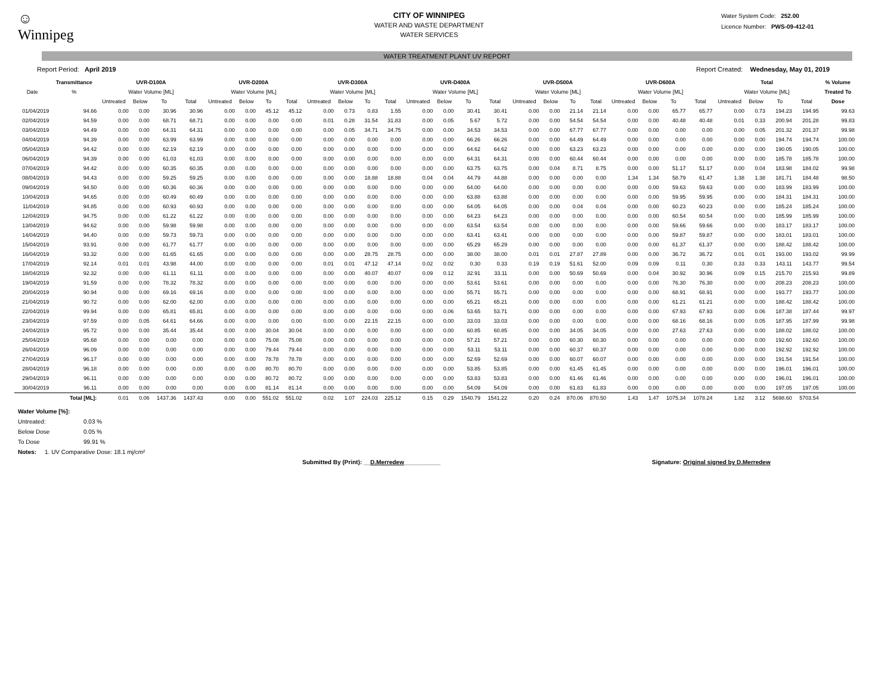☺
Winnipeg
CITY OF WINNIPEG
WATER AND WASTE DEPARTMENT
WATER SERVICES
Water System Code: 252.00
Licence Number: PWS-09-412-01
WATER TREATMENT PLANT UV REPORT
Report Period: April 2019 Report Created: Wednesday, May 01, 2019
| | Transmittance | UVR-D100A | | | | UVR-D200A | | | | UVR-D300A | | | | UVR-D400A | | | | UVR-D500A | | | | UVR-D600A | | | | Total | | | | % Volume |
| --- | --- | --- | --- | --- | --- | --- | --- | --- | --- | --- | --- | --- | --- | --- | --- | --- | --- | --- | --- | --- | --- | --- | --- | --- | --- | --- | --- | --- | --- | --- |
| Date | % | Water Volume [ML] | | | | Water Volume [ML] | | | | Water Volume [ML] | | | | Water Volume [ML] | | | | Water Volume [ML] | | | | Water Volume [ML] | | | | Water Volume [ML] | | | | Treated To |
| | | Untreated | Below | To | Total | Untreated | Below | To | Total | Untreated | Below | To | Total | Untreated | Below | To | Total | Untreated | Below | To | Total | Untreated | Below | To | Total | Untreated | Below | To | Total | Dose |
| 01/04/2019 | 94.66 | 0.00 | 0.00 | 30.96 | 30.96 | 0.00 | 0.00 | 45.12 | 45.12 | 0.00 | 0.73 | 0.83 | 1.55 | 0.00 | 0.00 | 30.41 | 30.41 | 0.00 | 0.00 | 21.14 | 21.14 | 0.00 | 0.00 | 65.77 | 65.77 | 0.00 | 0.73 | 194.23 | 194.95 | 99.63 |
| 02/04/2019 | 94.59 | 0.00 | 0.00 | 68.71 | 68.71 | 0.00 | 0.00 | 0.00 | 0.00 | 0.01 | 0.28 | 31.54 | 31.83 | 0.00 | 0.05 | 5.67 | 5.72 | 0.00 | 0.00 | 54.54 | 54.54 | 0.00 | 0.00 | 40.48 | 40.48 | 0.01 | 0.33 | 200.94 | 201.28 | 99.83 |
| 03/04/2019 | 94.49 | 0.00 | 0.00 | 64.31 | 64.31 | 0.00 | 0.00 | 0.00 | 0.00 | 0.00 | 0.05 | 34.71 | 34.75 | 0.00 | 0.00 | 34.53 | 34.53 | 0.00 | 0.00 | 67.77 | 67.77 | 0.00 | 0.00 | 0.00 | 0.00 | 0.00 | 0.05 | 201.32 | 201.37 | 99.98 |
| 04/04/2019 | 94.39 | 0.00 | 0.00 | 63.99 | 63.99 | 0.00 | 0.00 | 0.00 | 0.00 | 0.00 | 0.00 | 0.00 | 0.00 | 0.00 | 0.00 | 66.26 | 66.26 | 0.00 | 0.00 | 64.49 | 64.49 | 0.00 | 0.00 | 0.00 | 0.00 | 0.00 | 0.00 | 194.74 | 194.74 | 100.00 |
| 05/04/2019 | 94.42 | 0.00 | 0.00 | 62.19 | 62.19 | 0.00 | 0.00 | 0.00 | 0.00 | 0.00 | 0.00 | 0.00 | 0.00 | 0.00 | 0.00 | 64.62 | 64.62 | 0.00 | 0.00 | 63.23 | 63.23 | 0.00 | 0.00 | 0.00 | 0.00 | 0.00 | 0.00 | 190.05 | 190.05 | 100.00 |
| 06/04/2019 | 94.39 | 0.00 | 0.00 | 61.03 | 61.03 | 0.00 | 0.00 | 0.00 | 0.00 | 0.00 | 0.00 | 0.00 | 0.00 | 0.00 | 0.00 | 64.31 | 64.31 | 0.00 | 0.00 | 60.44 | 60.44 | 0.00 | 0.00 | 0.00 | 0.00 | 0.00 | 0.00 | 185.78 | 185.78 | 100.00 |
| 07/04/2019 | 94.42 | 0.00 | 0.00 | 60.35 | 60.35 | 0.00 | 0.00 | 0.00 | 0.00 | 0.00 | 0.00 | 0.00 | 0.00 | 0.00 | 0.00 | 63.75 | 63.75 | 0.00 | 0.04 | 8.71 | 8.75 | 0.00 | 0.00 | 51.17 | 51.17 | 0.00 | 0.04 | 183.98 | 184.02 | 99.98 |
| 08/04/2019 | 94.43 | 0.00 | 0.00 | 59.25 | 59.25 | 0.00 | 0.00 | 0.00 | 0.00 | 0.00 | 0.00 | 18.88 | 18.88 | 0.04 | 0.04 | 44.79 | 44.88 | 0.00 | 0.00 | 0.00 | 0.00 | 1.34 | 1.34 | 58.79 | 61.47 | 1.38 | 1.38 | 181.71 | 184.48 | 98.50 |
| 09/04/2019 | 94.50 | 0.00 | 0.00 | 60.36 | 60.36 | 0.00 | 0.00 | 0.00 | 0.00 | 0.00 | 0.00 | 0.00 | 0.00 | 0.00 | 0.00 | 64.00 | 64.00 | 0.00 | 0.00 | 0.00 | 0.00 | 0.00 | 0.00 | 59.63 | 59.63 | 0.00 | 0.00 | 183.99 | 183.99 | 100.00 |
| 10/04/2019 | 94.65 | 0.00 | 0.00 | 60.49 | 60.49 | 0.00 | 0.00 | 0.00 | 0.00 | 0.00 | 0.00 | 0.00 | 0.00 | 0.00 | 0.00 | 63.88 | 63.88 | 0.00 | 0.00 | 0.00 | 0.00 | 0.00 | 0.00 | 59.95 | 59.95 | 0.00 | 0.00 | 184.31 | 184.31 | 100.00 |
| 11/04/2019 | 94.85 | 0.00 | 0.00 | 60.93 | 60.93 | 0.00 | 0.00 | 0.00 | 0.00 | 0.00 | 0.00 | 0.00 | 0.00 | 0.00 | 0.00 | 64.05 | 64.05 | 0.00 | 0.00 | 0.04 | 0.04 | 0.00 | 0.00 | 60.23 | 60.23 | 0.00 | 0.00 | 185.24 | 185.24 | 100.00 |
| 12/04/2019 | 94.75 | 0.00 | 0.00 | 61.22 | 61.22 | 0.00 | 0.00 | 0.00 | 0.00 | 0.00 | 0.00 | 0.00 | 0.00 | 0.00 | 0.00 | 64.23 | 64.23 | 0.00 | 0.00 | 0.00 | 0.00 | 0.00 | 0.00 | 60.54 | 60.54 | 0.00 | 0.00 | 185.99 | 185.99 | 100.00 |
| 13/04/2019 | 94.62 | 0.00 | 0.00 | 59.98 | 59.98 | 0.00 | 0.00 | 0.00 | 0.00 | 0.00 | 0.00 | 0.00 | 0.00 | 0.00 | 0.00 | 63.54 | 63.54 | 0.00 | 0.00 | 0.00 | 0.00 | 0.00 | 0.00 | 59.66 | 59.66 | 0.00 | 0.00 | 183.17 | 183.17 | 100.00 |
| 14/04/2019 | 94.40 | 0.00 | 0.00 | 59.73 | 59.73 | 0.00 | 0.00 | 0.00 | 0.00 | 0.00 | 0.00 | 0.00 | 0.00 | 0.00 | 0.00 | 63.41 | 63.41 | 0.00 | 0.00 | 0.00 | 0.00 | 0.00 | 0.00 | 59.87 | 59.87 | 0.00 | 0.00 | 183.01 | 183.01 | 100.00 |
| 15/04/2019 | 93.91 | 0.00 | 0.00 | 61.77 | 61.77 | 0.00 | 0.00 | 0.00 | 0.00 | 0.00 | 0.00 | 0.00 | 0.00 | 0.00 | 0.00 | 65.29 | 65.29 | 0.00 | 0.00 | 0.00 | 0.00 | 0.00 | 0.00 | 61.37 | 61.37 | 0.00 | 0.00 | 188.42 | 188.42 | 100.00 |
| 16/04/2019 | 93.32 | 0.00 | 0.00 | 61.65 | 61.65 | 0.00 | 0.00 | 0.00 | 0.00 | 0.00 | 0.00 | 28.75 | 28.75 | 0.00 | 0.00 | 38.00 | 38.00 | 0.01 | 0.01 | 27.87 | 27.89 | 0.00 | 0.00 | 36.72 | 36.72 | 0.01 | 0.01 | 193.00 | 193.02 | 99.99 |
| 17/04/2019 | 92.14 | 0.01 | 0.01 | 43.98 | 44.00 | 0.00 | 0.00 | 0.00 | 0.00 | 0.01 | 0.01 | 47.12 | 47.14 | 0.02 | 0.02 | 0.30 | 0.33 | 0.19 | 0.19 | 51.61 | 52.00 | 0.09 | 0.09 | 0.11 | 0.30 | 0.33 | 0.33 | 143.11 | 143.77 | 99.54 |
| 18/04/2019 | 92.32 | 0.00 | 0.00 | 61.11 | 61.11 | 0.00 | 0.00 | 0.00 | 0.00 | 0.00 | 0.00 | 40.07 | 40.07 | 0.09 | 0.12 | 32.91 | 33.11 | 0.00 | 0.00 | 50.69 | 50.69 | 0.00 | 0.04 | 30.92 | 30.96 | 0.09 | 0.15 | 215.70 | 215.93 | 99.89 |
| 19/04/2019 | 91.59 | 0.00 | 0.00 | 78.32 | 78.32 | 0.00 | 0.00 | 0.00 | 0.00 | 0.00 | 0.00 | 0.00 | 0.00 | 0.00 | 0.00 | 53.61 | 53.61 | 0.00 | 0.00 | 0.00 | 0.00 | 0.00 | 0.00 | 76.30 | 76.30 | 0.00 | 0.00 | 208.23 | 208.23 | 100.00 |
| 20/04/2019 | 90.94 | 0.00 | 0.00 | 69.16 | 69.16 | 0.00 | 0.00 | 0.00 | 0.00 | 0.00 | 0.00 | 0.00 | 0.00 | 0.00 | 0.00 | 55.71 | 55.71 | 0.00 | 0.00 | 0.00 | 0.00 | 0.00 | 0.00 | 68.91 | 68.91 | 0.00 | 0.00 | 193.77 | 193.77 | 100.00 |
| 21/04/2019 | 90.72 | 0.00 | 0.00 | 62.00 | 62.00 | 0.00 | 0.00 | 0.00 | 0.00 | 0.00 | 0.00 | 0.00 | 0.00 | 0.00 | 0.00 | 65.21 | 65.21 | 0.00 | 0.00 | 0.00 | 0.00 | 0.00 | 0.00 | 61.21 | 61.21 | 0.00 | 0.00 | 188.42 | 188.42 | 100.00 |
| 22/04/2019 | 99.94 | 0.00 | 0.00 | 65.81 | 65.81 | 0.00 | 0.00 | 0.00 | 0.00 | 0.00 | 0.00 | 0.00 | 0.00 | 0.00 | 0.06 | 53.65 | 53.71 | 0.00 | 0.00 | 0.00 | 0.00 | 0.00 | 0.00 | 67.93 | 67.93 | 0.00 | 0.06 | 187.38 | 187.44 | 99.97 |
| 23/04/2019 | 97.59 | 0.00 | 0.05 | 64.61 | 64.66 | 0.00 | 0.00 | 0.00 | 0.00 | 0.00 | 0.00 | 22.15 | 22.15 | 0.00 | 0.00 | 33.03 | 33.03 | 0.00 | 0.00 | 0.00 | 0.00 | 0.00 | 0.00 | 68.16 | 68.16 | 0.00 | 0.05 | 187.95 | 187.99 | 99.98 |
| 24/04/2019 | 95.72 | 0.00 | 0.00 | 35.44 | 35.44 | 0.00 | 0.00 | 30.04 | 30.04 | 0.00 | 0.00 | 0.00 | 0.00 | 0.00 | 0.00 | 60.85 | 60.85 | 0.00 | 0.00 | 34.05 | 34.05 | 0.00 | 0.00 | 27.63 | 27.63 | 0.00 | 0.00 | 188.02 | 188.02 | 100.00 |
| 25/04/2019 | 95.68 | 0.00 | 0.00 | 0.00 | 0.00 | 0.00 | 0.00 | 75.08 | 75.08 | 0.00 | 0.00 | 0.00 | 0.00 | 0.00 | 0.00 | 57.21 | 57.21 | 0.00 | 0.00 | 60.30 | 60.30 | 0.00 | 0.00 | 0.00 | 0.00 | 0.00 | 0.00 | 192.60 | 192.60 | 100.00 |
| 26/04/2019 | 96.09 | 0.00 | 0.00 | 0.00 | 0.00 | 0.00 | 0.00 | 79.44 | 79.44 | 0.00 | 0.00 | 0.00 | 0.00 | 0.00 | 0.00 | 53.11 | 53.11 | 0.00 | 0.00 | 60.37 | 60.37 | 0.00 | 0.00 | 0.00 | 0.00 | 0.00 | 0.00 | 192.92 | 192.92 | 100.00 |
| 27/04/2019 | 96.17 | 0.00 | 0.00 | 0.00 | 0.00 | 0.00 | 0.00 | 78.78 | 78.78 | 0.00 | 0.00 | 0.00 | 0.00 | 0.00 | 0.00 | 52.69 | 52.69 | 0.00 | 0.00 | 60.07 | 60.07 | 0.00 | 0.00 | 0.00 | 0.00 | 0.00 | 0.00 | 191.54 | 191.54 | 100.00 |
| 28/04/2019 | 96.18 | 0.00 | 0.00 | 0.00 | 0.00 | 0.00 | 0.00 | 80.70 | 80.70 | 0.00 | 0.00 | 0.00 | 0.00 | 0.00 | 0.00 | 53.85 | 53.85 | 0.00 | 0.00 | 61.45 | 61.45 | 0.00 | 0.00 | 0.00 | 0.00 | 0.00 | 0.00 | 196.01 | 196.01 | 100.00 |
| 29/04/2019 | 96.11 | 0.00 | 0.00 | 0.00 | 0.00 | 0.00 | 0.00 | 80.72 | 80.72 | 0.00 | 0.00 | 0.00 | 0.00 | 0.00 | 0.00 | 53.83 | 53.83 | 0.00 | 0.00 | 61.46 | 61.46 | 0.00 | 0.00 | 0.00 | 0.00 | 0.00 | 0.00 | 196.01 | 196.01 | 100.00 |
| 30/04/2019 | 96.11 | 0.00 | 0.00 | 0.00 | 0.00 | 0.00 | 0.00 | 81.14 | 81.14 | 0.00 | 0.00 | 0.00 | 0.00 | 0.00 | 0.00 | 54.09 | 54.09 | 0.00 | 0.00 | 61.83 | 61.83 | 0.00 | 0.00 | 0.00 | 0.00 | 0.00 | 0.00 | 197.05 | 197.05 | 100.00 |
| | Total [ML]: | 0.01 | 0.06 | 1437.36 | 1437.43 | 0.00 | 0.00 | 551.02 | 551.02 | 0.02 | 1.07 | 224.03 | 225.12 | 0.15 | 0.29 | 1540.79 | 1541.22 | 0.20 | 0.24 | 870.06 | 870.50 | 1.43 | 1.47 | 1075.34 | 1078.24 | 1.82 | 3.12 | 5698.60 | 5703.54 | |
Water Volume [%]:
Untreated: 0.03 %
Below Dose 0.05 %
To Dose 99.91 %
Notes: 1. UV Comparative Dose: 18.1 mj/cm²
Submitted By (Print): __D.Merredew___________ Signature: Original signed by D.Merredew